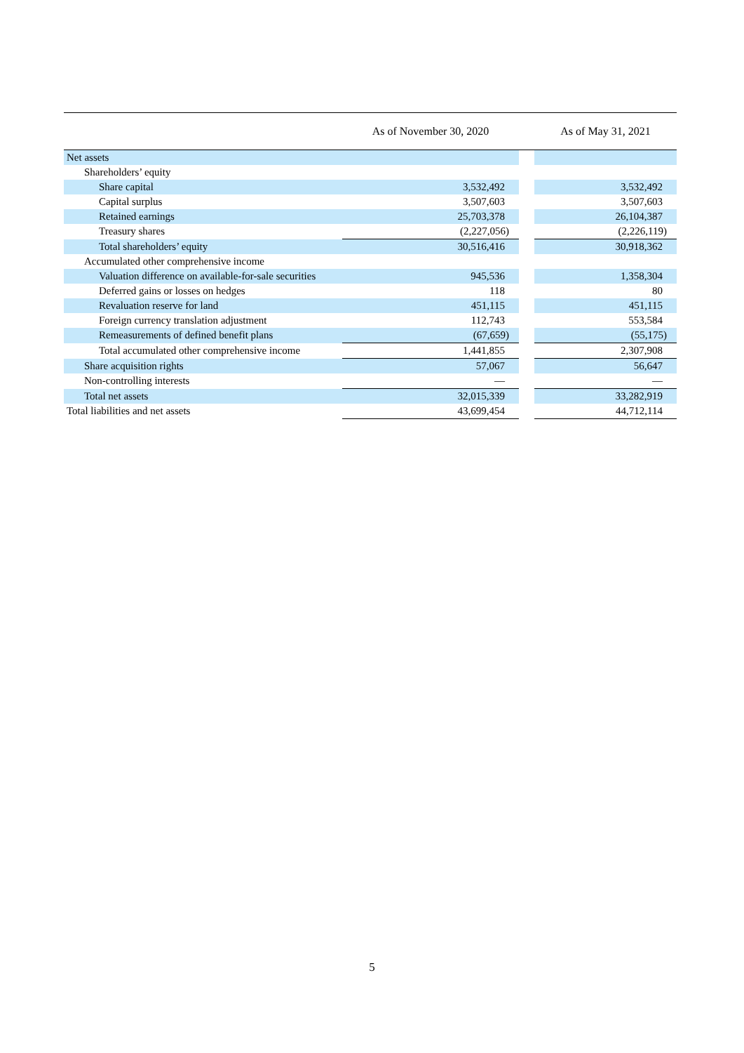| | As of November 30, 2020 | | As of May 31, 2021 |
| --- | --- | --- | --- |
| Net assets | | | |
| Shareholders’ equity | | | |
| Share capital | 3,532,492 | | 3,532,492 |
| Capital surplus | 3,507,603 | | 3,507,603 |
| Retained earnings | 25,703,378 | | 26,104,387 |
| Treasury shares | (2,227,056) | | (2,226,119) |
| Total shareholders’ equity | 30,516,416 | | 30,918,362 |
| Accumulated other comprehensive income | | | |
| Valuation difference on available-for-sale securities | 945,536 | | 1,358,304 |
| Deferred gains or losses on hedges | 118 | | 80 |
| Revaluation reserve for land | 451,115 | | 451,115 |
| Foreign currency translation adjustment | 112,743 | | 553,584 |
| Remeasurements of defined benefit plans | (67,659) | | (55,175) |
| Total accumulated other comprehensive income | 1,441,855 | | 2,307,908 |
| Share acquisition rights | 57,067 | | 56,647 |
| Non-controlling interests | — | | — |
| Total net assets | 32,015,339 | | 33,282,919 |
| Total liabilities and net assets | 43,699,454 | | 44,712,114 |
5